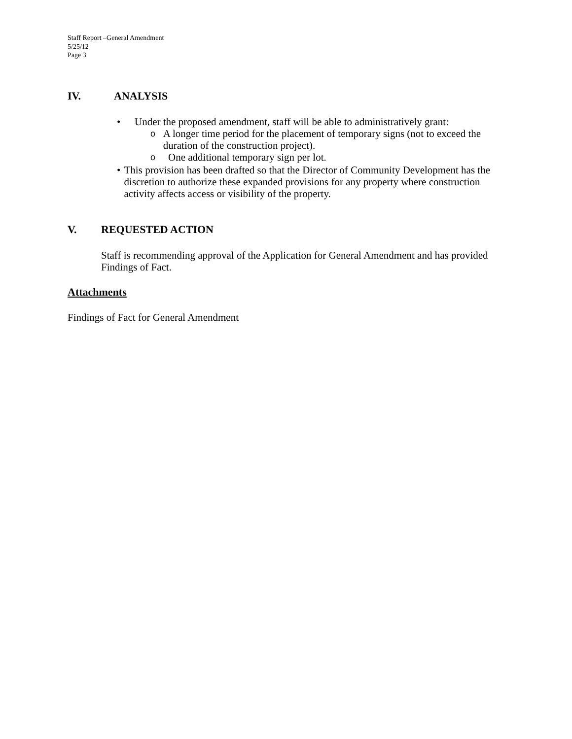Staff Report –General Amendment
5/25/12
Page 3
IV. ANALYSIS
• Under the proposed amendment, staff will be able to administratively grant:
o A longer time period for the placement of temporary signs (not to exceed the duration of the construction project).
o One additional temporary sign per lot.
• This provision has been drafted so that the Director of Community Development has the discretion to authorize these expanded provisions for any property where construction activity affects access or visibility of the property.
V. REQUESTED ACTION
Staff is recommending approval of the Application for General Amendment and has provided Findings of Fact.
Attachments
Findings of Fact for General Amendment